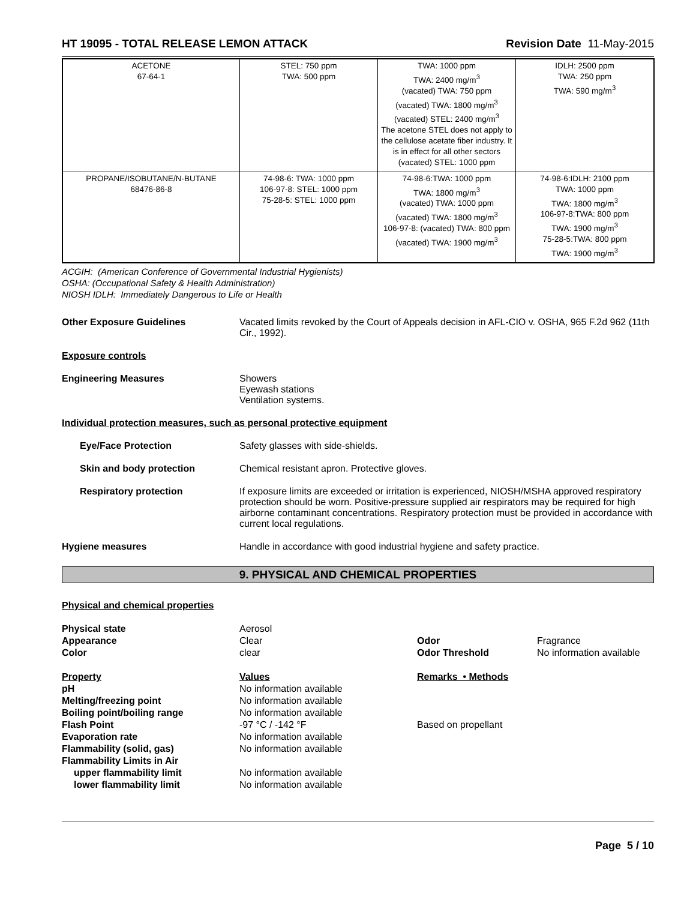HT 19095 - TOTAL RELEASE LEMON ATTACK Revision Date 11-May-2015
| ACETONE 67-64-1 | STEL: 750 ppm TWA: 500 ppm | TWA: 1000 ppm TWA: 2400 mg/m<sup>3</sup> (vacated) TWA: 750 ppm (vacated) TWA: 1800 mg/m<sup>3</sup> (vacated) STEL: 2400 mg/m<sup>3</sup> The acetone STEL does not apply to the cellulose acetate fiber industry. It is in effect for all other sectors (vacated) STEL: 1000 ppm | IDLH: 2500 ppm TWA: 250 ppm TWA: 590 mg/m<sup>3</sup> |
| PROPANE/ISOBUTANE/N-BUTANE 68476-86-8 | 74-98-6: TWA: 1000 ppm 106-97-8: STEL: 1000 ppm 75-28-5: STEL: 1000 ppm | 74-98-6:TWA: 1000 ppm TWA: 1800 mg/m<sup>3</sup> (vacated) TWA: 1000 ppm (vacated) TWA: 1800 mg/m<sup>3</sup> 106-97-8: (vacated) TWA: 800 ppm (vacated) TWA: 1900 mg/m<sup>3</sup> | 74-98-6:IDLH: 2100 ppm TWA: 1000 ppm TWA: 1800 mg/m<sup>3</sup> 106-97-8:TWA: 800 ppm TWA: 1900 mg/m<sup>3</sup> 75-28-5:TWA: 800 ppm TWA: 1900 mg/m<sup>3</sup> |
ACGIH: (American Conference of Governmental Industrial Hygienists)
OSHA: (Occupational Safety & Health Administration)
NIOSH IDLH: Immediately Dangerous to Life or Health
Other Exposure Guidelines Vacated limits revoked by the Court of Appeals decision in AFL-CIO v. OSHA, 965 F.2d 962 (11th Cir., 1992).
Exposure controls
Engineering Measures Showers
Eyewash stations
Ventilation systems.
Individual protection measures, such as personal protective equipment
Eye/Face Protection Safety glasses with side-shields.
Skin and body protection Chemical resistant apron. Protective gloves.
Respiratory protection If exposure limits are exceeded or irritation is experienced, NIOSH/MSHA approved respiratory protection should be worn. Positive-pressure supplied air respirators may be required for high airborne contaminant concentrations. Respiratory protection must be provided in accordance with current local regulations.
Hygiene measures Handle in accordance with good industrial hygiene and safety practice.
9. PHYSICAL AND CHEMICAL PROPERTIES
Physical and chemical properties
| Physical state | Aerosol | | |
| Appearance | Clear | Odor | Fragrance |
| Color | clear | Odor Threshold | No information available |
| Property | Values | Remarks • Methods | |
| pH | No information available | | |
| Melting/freezing point | No information available | | |
| Boiling point/boiling range | No information available | | |
| Flash Point | -97 °C / -142 °F | Based on propellant | |
| Evaporation rate | No information available | | |
| Flammability (solid, gas) | No information available | | |
| Flammability Limits in Air | | | |
| upper flammability limit | No information available | | |
| lower flammability limit | No information available | | |
Page 5 / 10